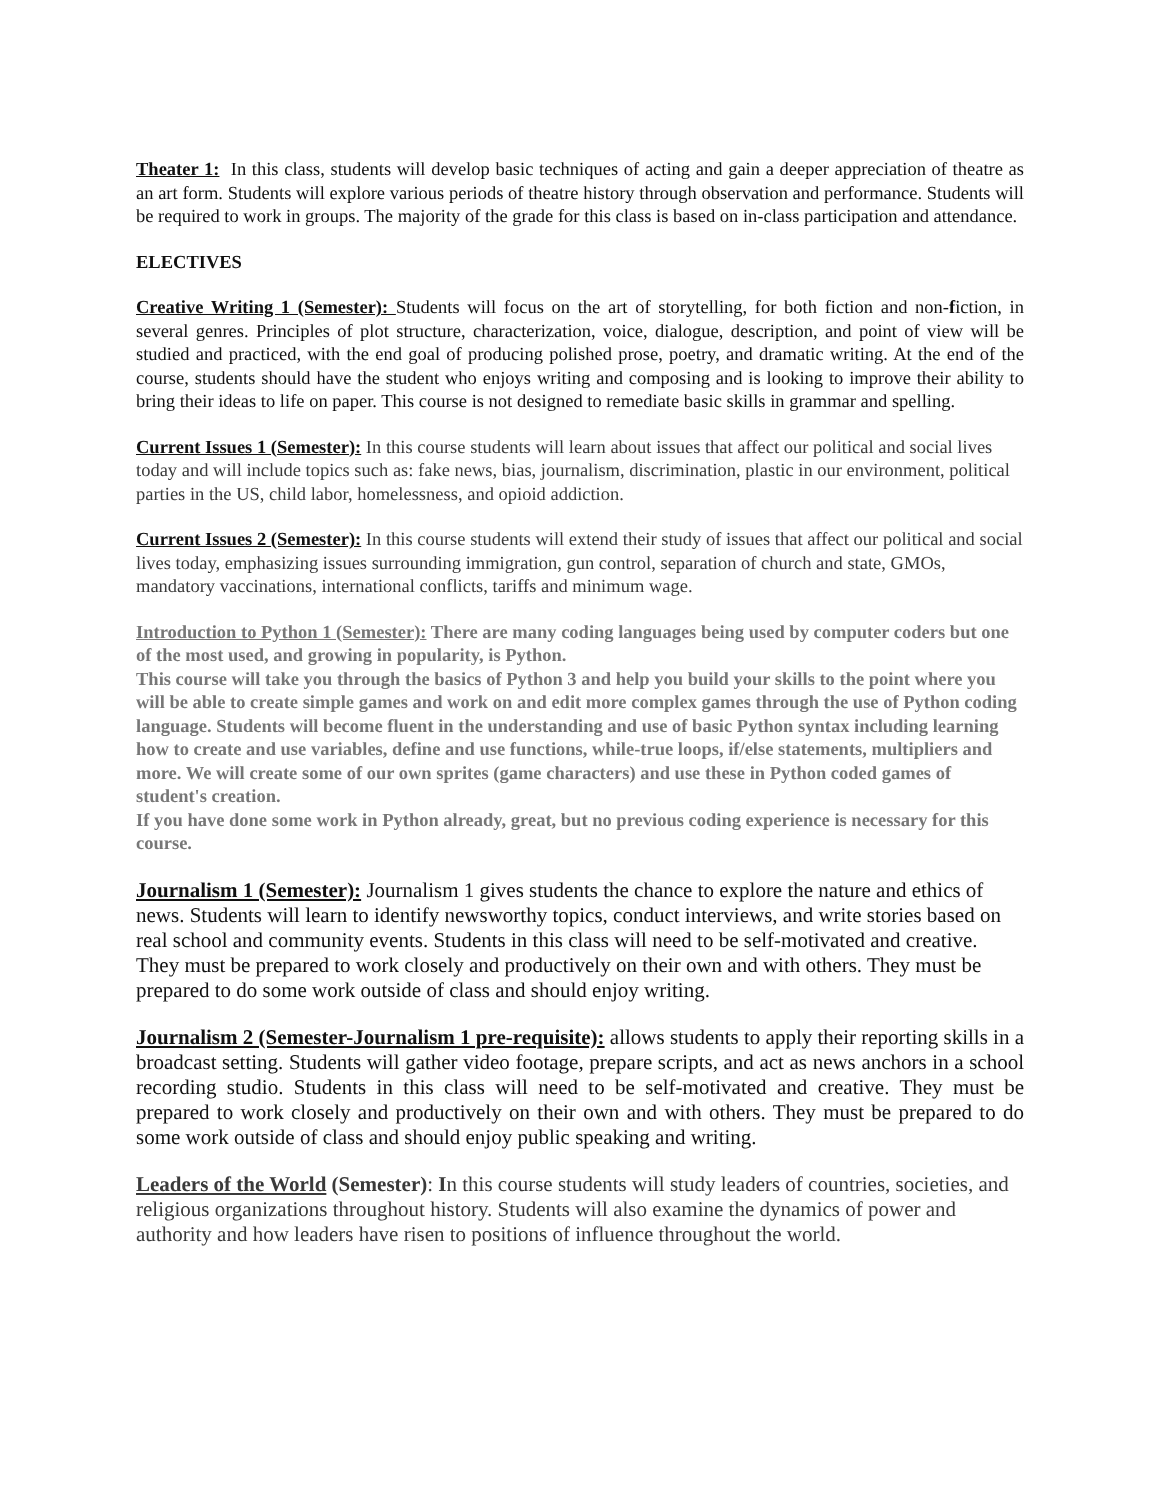Theater 1: In this class, students will develop basic techniques of acting and gain a deeper appreciation of theatre as an art form. Students will explore various periods of theatre history through observation and performance. Students will be required to work in groups. The majority of the grade for this class is based on in-class participation and attendance.
ELECTIVES
Creative Writing 1 (Semester): Students will focus on the art of storytelling, for both fiction and non-fiction, in several genres. Principles of plot structure, characterization, voice, dialogue, description, and point of view will be studied and practiced, with the end goal of producing polished prose, poetry, and dramatic writing. At the end of the course, students should have the student who enjoys writing and composing and is looking to improve their ability to bring their ideas to life on paper. This course is not designed to remediate basic skills in grammar and spelling.
Current Issues 1 (Semester): In this course students will learn about issues that affect our political and social lives today and will include topics such as: fake news, bias, journalism, discrimination, plastic in our environment, political parties in the US, child labor, homelessness, and opioid addiction.
Current Issues 2 (Semester): In this course students will extend their study of issues that affect our political and social lives today, emphasizing issues surrounding immigration, gun control, separation of church and state, GMOs, mandatory vaccinations, international conflicts, tariffs and minimum wage.
Introduction to Python 1 (Semester): There are many coding languages being used by computer coders but one of the most used, and growing in popularity, is Python.
This course will take you through the basics of Python 3 and help you build your skills to the point where you will be able to create simple games and work on and edit more complex games through the use of Python coding language. Students will become fluent in the understanding and use of basic Python syntax including learning how to create and use variables, define and use functions, while-true loops, if/else statements, multipliers and more. We will create some of our own sprites (game characters) and use these in Python coded games of student's creation.
If you have done some work in Python already, great, but no previous coding experience is necessary for this course.
Journalism 1 (Semester): Journalism 1 gives students the chance to explore the nature and ethics of news. Students will learn to identify newsworthy topics, conduct interviews, and write stories based on real school and community events. Students in this class will need to be self-motivated and creative. They must be prepared to work closely and productively on their own and with others. They must be prepared to do some work outside of class and should enjoy writing.
Journalism 2 (Semester-Journalism 1 pre-requisite): allows students to apply their reporting skills in a broadcast setting. Students will gather video footage, prepare scripts, and act as news anchors in a school recording studio. Students in this class will need to be self-motivated and creative. They must be prepared to work closely and productively on their own and with others. They must be prepared to do some work outside of class and should enjoy public speaking and writing.
Leaders of the World (Semester): In this course students will study leaders of countries, societies, and religious organizations throughout history. Students will also examine the dynamics of power and authority and how leaders have risen to positions of influence throughout the world.